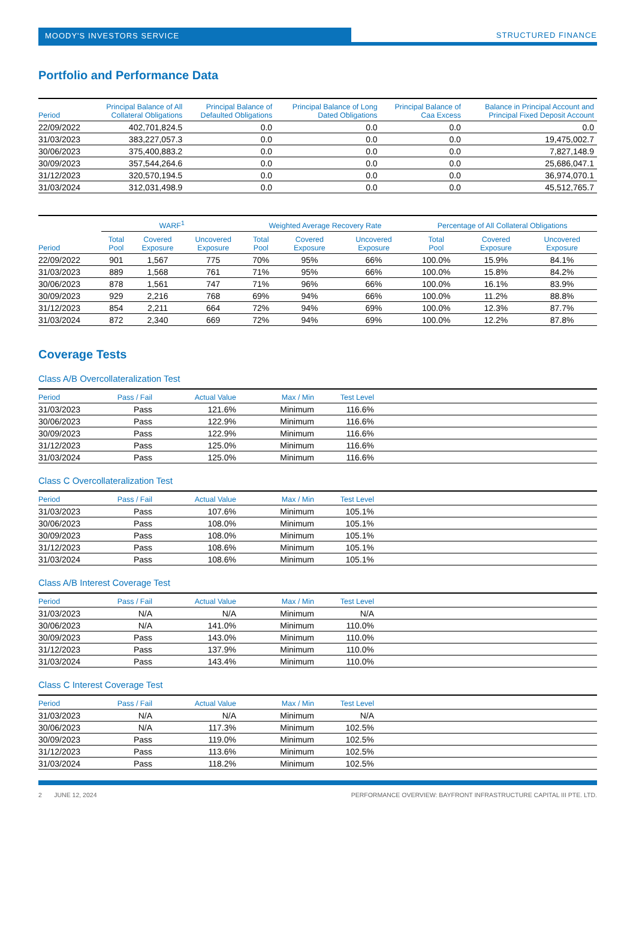MOODY'S INVESTORS SERVICE
STRUCTURED FINANCE
Portfolio and Performance Data
| Period | Principal Balance of All Collateral Obligations | Principal Balance of Defaulted Obligations | Principal Balance of Long Dated Obligations | Principal Balance of Caa Excess | Balance in Principal Account and Principal Fixed Deposit Account |
| --- | --- | --- | --- | --- | --- |
| 22/09/2022 | 402,701,824.5 | 0.0 | 0.0 | 0.0 | 0.0 |
| 31/03/2023 | 383,227,057.3 | 0.0 | 0.0 | 0.0 | 19,475,002.7 |
| 30/06/2023 | 375,400,883.2 | 0.0 | 0.0 | 0.0 | 7,827,148.9 |
| 30/09/2023 | 357,544,264.6 | 0.0 | 0.0 | 0.0 | 25,686,047.1 |
| 31/12/2023 | 320,570,194.5 | 0.0 | 0.0 | 0.0 | 36,974,070.1 |
| 31/03/2024 | 312,031,498.9 | 0.0 | 0.0 | 0.0 | 45,512,765.7 |
| | WARF<sup>1</sup> | | | Weighted Average Recovery Rate | | | Percentage of All Collateral Obligations | | |
| --- | --- | --- | --- | --- | --- | --- | --- | --- | --- |
| Period | Total Pool | Covered Exposure | Uncovered Exposure | Total Pool | Covered Exposure | Uncovered Exposure | Total Pool | Covered Exposure | Uncovered Exposure |
| 22/09/2022 | 901 | 1,567 | 775 | 70% | 95% | 66% | 100.0% | 15.9% | 84.1% |
| 31/03/2023 | 889 | 1,568 | 761 | 71% | 95% | 66% | 100.0% | 15.8% | 84.2% |
| 30/06/2023 | 878 | 1,561 | 747 | 71% | 96% | 66% | 100.0% | 16.1% | 83.9% |
| 30/09/2023 | 929 | 2,216 | 768 | 69% | 94% | 66% | 100.0% | 11.2% | 88.8% |
| 31/12/2023 | 854 | 2,211 | 664 | 72% | 94% | 69% | 100.0% | 12.3% | 87.7% |
| 31/03/2024 | 872 | 2,340 | 669 | 72% | 94% | 69% | 100.0% | 12.2% | 87.8% |
Coverage Tests
Class A/B Overcollateralization Test
| Period | Pass / Fail | Actual Value | Max / Min | Test Level | |
| --- | --- | --- | --- | --- | --- |
| 31/03/2023 | Pass | 121.6% | Minimum | 116.6% | |
| 30/06/2023 | Pass | 122.9% | Minimum | 116.6% | |
| 30/09/2023 | Pass | 122.9% | Minimum | 116.6% | |
| 31/12/2023 | Pass | 125.0% | Minimum | 116.6% | |
| 31/03/2024 | Pass | 125.0% | Minimum | 116.6% | |
Class C Overcollateralization Test
| Period | Pass / Fail | Actual Value | Max / Min | Test Level | |
| --- | --- | --- | --- | --- | --- |
| 31/03/2023 | Pass | 107.6% | Minimum | 105.1% | |
| 30/06/2023 | Pass | 108.0% | Minimum | 105.1% | |
| 30/09/2023 | Pass | 108.0% | Minimum | 105.1% | |
| 31/12/2023 | Pass | 108.6% | Minimum | 105.1% | |
| 31/03/2024 | Pass | 108.6% | Minimum | 105.1% | |
Class A/B Interest Coverage Test
| Period | Pass / Fail | Actual Value | Max / Min | Test Level | |
| --- | --- | --- | --- | --- | --- |
| 31/03/2023 | N/A | N/A | Minimum | N/A | |
| 30/06/2023 | N/A | 141.0% | Minimum | 110.0% | |
| 30/09/2023 | Pass | 143.0% | Minimum | 110.0% | |
| 31/12/2023 | Pass | 137.9% | Minimum | 110.0% | |
| 31/03/2024 | Pass | 143.4% | Minimum | 110.0% | |
Class C Interest Coverage Test
| Period | Pass / Fail | Actual Value | Max / Min | Test Level | |
| --- | --- | --- | --- | --- | --- |
| 31/03/2023 | N/A | N/A | Minimum | N/A | |
| 30/06/2023 | N/A | 117.3% | Minimum | 102.5% | |
| 30/09/2023 | Pass | 119.0% | Minimum | 102.5% | |
| 31/12/2023 | Pass | 113.6% | Minimum | 102.5% | |
| 31/03/2024 | Pass | 118.2% | Minimum | 102.5% | |
2 JUNE 12, 2024 PERFORMANCE OVERVIEW: BAYFRONT INFRASTRUCTURE CAPITAL III PTE. LTD.